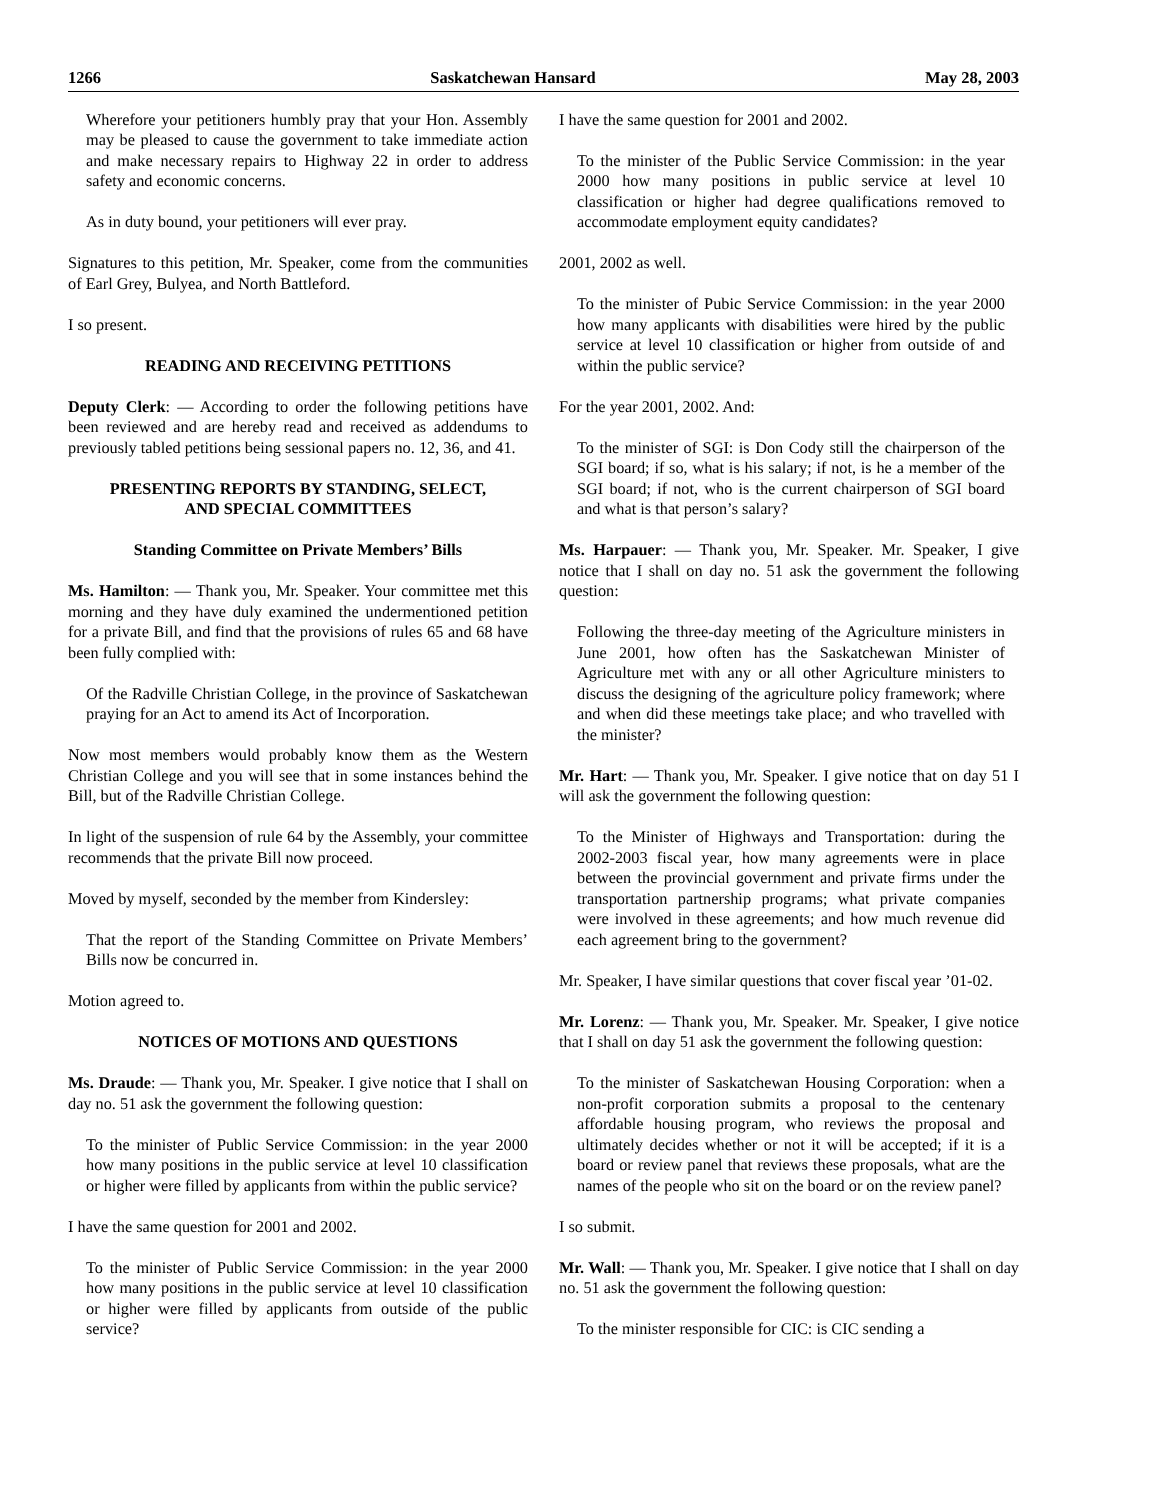1266 Saskatchewan Hansard May 28, 2003
Wherefore your petitioners humbly pray that your Hon. Assembly may be pleased to cause the government to take immediate action and make necessary repairs to Highway 22 in order to address safety and economic concerns.
As in duty bound, your petitioners will ever pray.
Signatures to this petition, Mr. Speaker, come from the communities of Earl Grey, Bulyea, and North Battleford.
I so present.
READING AND RECEIVING PETITIONS
Deputy Clerk: — According to order the following petitions have been reviewed and are hereby read and received as addendums to previously tabled petitions being sessional papers no. 12, 36, and 41.
PRESENTING REPORTS BY STANDING, SELECT,
AND SPECIAL COMMITTEES
Standing Committee on Private Members’ Bills
Ms. Hamilton: — Thank you, Mr. Speaker. Your committee met this morning and they have duly examined the undermentioned petition for a private Bill, and find that the provisions of rules 65 and 68 have been fully complied with:
Of the Radville Christian College, in the province of Saskatchewan praying for an Act to amend its Act of Incorporation.
Now most members would probably know them as the Western Christian College and you will see that in some instances behind the Bill, but of the Radville Christian College.
In light of the suspension of rule 64 by the Assembly, your committee recommends that the private Bill now proceed.
Moved by myself, seconded by the member from Kindersley:
That the report of the Standing Committee on Private Members’ Bills now be concurred in.
Motion agreed to.
NOTICES OF MOTIONS AND QUESTIONS
Ms. Draude: — Thank you, Mr. Speaker. I give notice that I shall on day no. 51 ask the government the following question:
To the minister of Public Service Commission: in the year 2000 how many positions in the public service at level 10 classification or higher were filled by applicants from within the public service?
I have the same question for 2001 and 2002.
To the minister of Public Service Commission: in the year 2000 how many positions in the public service at level 10 classification or higher were filled by applicants from outside of the public service?
I have the same question for 2001 and 2002.
To the minister of the Public Service Commission: in the year 2000 how many positions in public service at level 10 classification or higher had degree qualifications removed to accommodate employment equity candidates?
2001, 2002 as well.
To the minister of Pubic Service Commission: in the year 2000 how many applicants with disabilities were hired by the public service at level 10 classification or higher from outside of and within the public service?
For the year 2001, 2002. And:
To the minister of SGI: is Don Cody still the chairperson of the SGI board; if so, what is his salary; if not, is he a member of the SGI board; if not, who is the current chairperson of SGI board and what is that person’s salary?
Ms. Harpauer: — Thank you, Mr. Speaker. Mr. Speaker, I give notice that I shall on day no. 51 ask the government the following question:
Following the three-day meeting of the Agriculture ministers in June 2001, how often has the Saskatchewan Minister of Agriculture met with any or all other Agriculture ministers to discuss the designing of the agriculture policy framework; where and when did these meetings take place; and who travelled with the minister?
Mr. Hart: — Thank you, Mr. Speaker. I give notice that on day 51 I will ask the government the following question:
To the Minister of Highways and Transportation: during the 2002-2003 fiscal year, how many agreements were in place between the provincial government and private firms under the transportation partnership programs; what private companies were involved in these agreements; and how much revenue did each agreement bring to the government?
Mr. Speaker, I have similar questions that cover fiscal year ’01-02.
Mr. Lorenz: — Thank you, Mr. Speaker. Mr. Speaker, I give notice that I shall on day 51 ask the government the following question:
To the minister of Saskatchewan Housing Corporation: when a non-profit corporation submits a proposal to the centenary affordable housing program, who reviews the proposal and ultimately decides whether or not it will be accepted; if it is a board or review panel that reviews these proposals, what are the names of the people who sit on the board or on the review panel?
I so submit.
Mr. Wall: — Thank you, Mr. Speaker. I give notice that I shall on day no. 51 ask the government the following question:
To the minister responsible for CIC: is CIC sending a